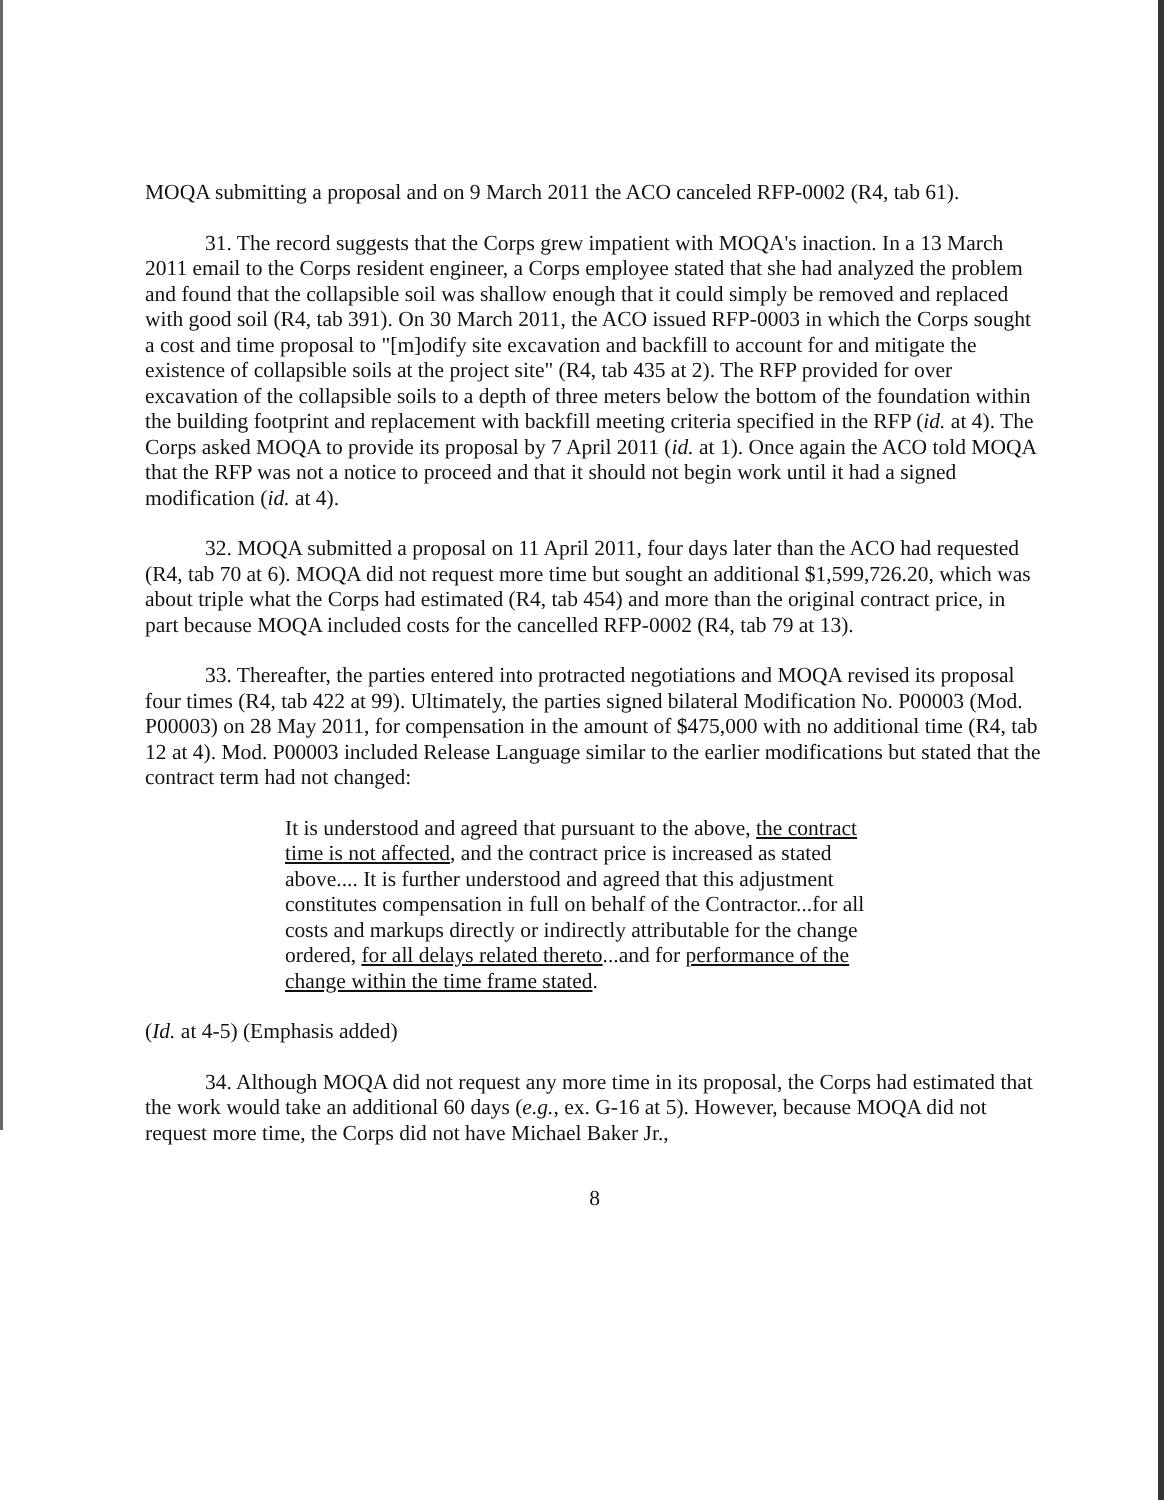MOQA submitting a proposal and on 9 March 2011 the ACO canceled RFP-0002 (R4, tab 61).
31. The record suggests that the Corps grew impatient with MOQA's inaction. In a 13 March 2011 email to the Corps resident engineer, a Corps employee stated that she had analyzed the problem and found that the collapsible soil was shallow enough that it could simply be removed and replaced with good soil (R4, tab 391). On 30 March 2011, the ACO issued RFP-0003 in which the Corps sought a cost and time proposal to "[m]odify site excavation and backfill to account for and mitigate the existence of collapsible soils at the project site" (R4, tab 435 at 2). The RFP provided for over excavation of the collapsible soils to a depth of three meters below the bottom of the foundation within the building footprint and replacement with backfill meeting criteria specified in the RFP (id. at 4). The Corps asked MOQA to provide its proposal by 7 April 2011 (id. at 1). Once again the ACO told MOQA that the RFP was not a notice to proceed and that it should not begin work until it had a signed modification (id. at 4).
32. MOQA submitted a proposal on 11 April 2011, four days later than the ACO had requested (R4, tab 70 at 6). MOQA did not request more time but sought an additional $1,599,726.20, which was about triple what the Corps had estimated (R4, tab 454) and more than the original contract price, in part because MOQA included costs for the cancelled RFP-0002 (R4, tab 79 at 13).
33. Thereafter, the parties entered into protracted negotiations and MOQA revised its proposal four times (R4, tab 422 at 99). Ultimately, the parties signed bilateral Modification No. P00003 (Mod. P00003) on 28 May 2011, for compensation in the amount of $475,000 with no additional time (R4, tab 12 at 4). Mod. P00003 included Release Language similar to the earlier modifications but stated that the contract term had not changed:
It is understood and agreed that pursuant to the above, the contract time is not affected, and the contract price is increased as stated above.... It is further understood and agreed that this adjustment constitutes compensation in full on behalf of the Contractor...for all costs and markups directly or indirectly attributable for the change ordered, for all delays related thereto...and for performance of the change within the time frame stated.
(Id. at 4-5) (Emphasis added)
34. Although MOQA did not request any more time in its proposal, the Corps had estimated that the work would take an additional 60 days (e.g., ex. G-16 at 5). However, because MOQA did not request more time, the Corps did not have Michael Baker Jr.,
8